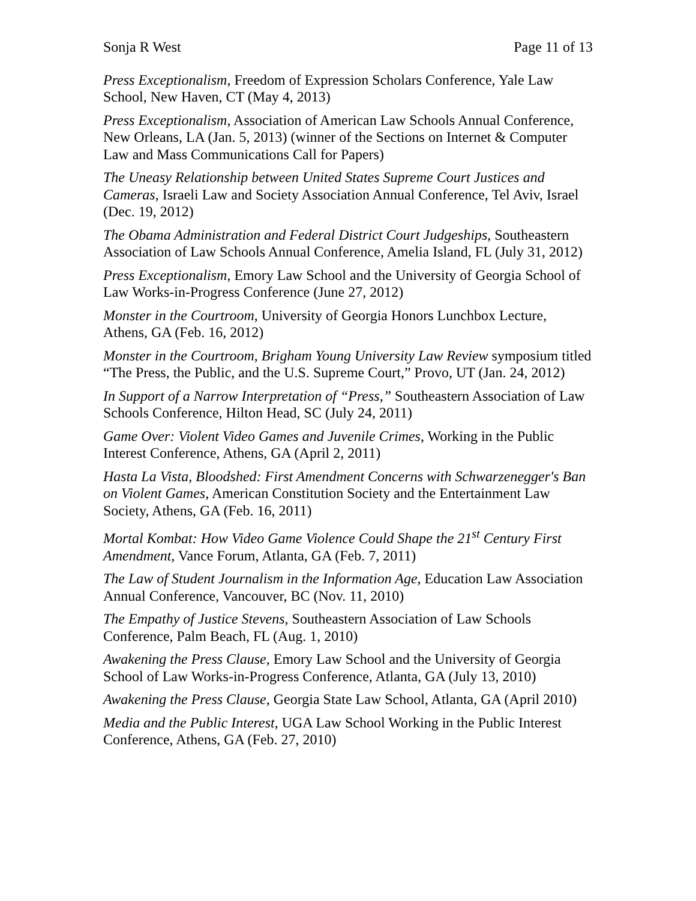Sonja R West Page 11 of 13
Press Exceptionalism, Freedom of Expression Scholars Conference, Yale Law School, New Haven, CT (May 4, 2013)
Press Exceptionalism, Association of American Law Schools Annual Conference, New Orleans, LA (Jan. 5, 2013) (winner of the Sections on Internet & Computer Law and Mass Communications Call for Papers)
The Uneasy Relationship between United States Supreme Court Justices and Cameras, Israeli Law and Society Association Annual Conference, Tel Aviv, Israel (Dec. 19, 2012)
The Obama Administration and Federal District Court Judgeships, Southeastern Association of Law Schools Annual Conference, Amelia Island, FL (July 31, 2012)
Press Exceptionalism, Emory Law School and the University of Georgia School of Law Works-in-Progress Conference (June 27, 2012)
Monster in the Courtroom, University of Georgia Honors Lunchbox Lecture, Athens, GA (Feb. 16, 2012)
Monster in the Courtroom, Brigham Young University Law Review symposium titled “The Press, the Public, and the U.S. Supreme Court,” Provo, UT (Jan. 24, 2012)
In Support of a Narrow Interpretation of “Press,” Southeastern Association of Law Schools Conference, Hilton Head, SC (July 24, 2011)
Game Over: Violent Video Games and Juvenile Crimes, Working in the Public Interest Conference, Athens, GA (April 2, 2011)
Hasta La Vista, Bloodshed: First Amendment Concerns with Schwarzenegger's Ban on Violent Games, American Constitution Society and the Entertainment Law Society, Athens, GA (Feb. 16, 2011)
Mortal Kombat: How Video Game Violence Could Shape the 21<sup>st</sup> Century First Amendment, Vance Forum, Atlanta, GA (Feb. 7, 2011)
The Law of Student Journalism in the Information Age, Education Law Association Annual Conference, Vancouver, BC (Nov. 11, 2010)
The Empathy of Justice Stevens, Southeastern Association of Law Schools Conference, Palm Beach, FL (Aug. 1, 2010)
Awakening the Press Clause, Emory Law School and the University of Georgia School of Law Works-in-Progress Conference, Atlanta, GA (July 13, 2010)
Awakening the Press Clause, Georgia State Law School, Atlanta, GA (April 2010)
Media and the Public Interest, UGA Law School Working in the Public Interest Conference, Athens, GA (Feb. 27, 2010)